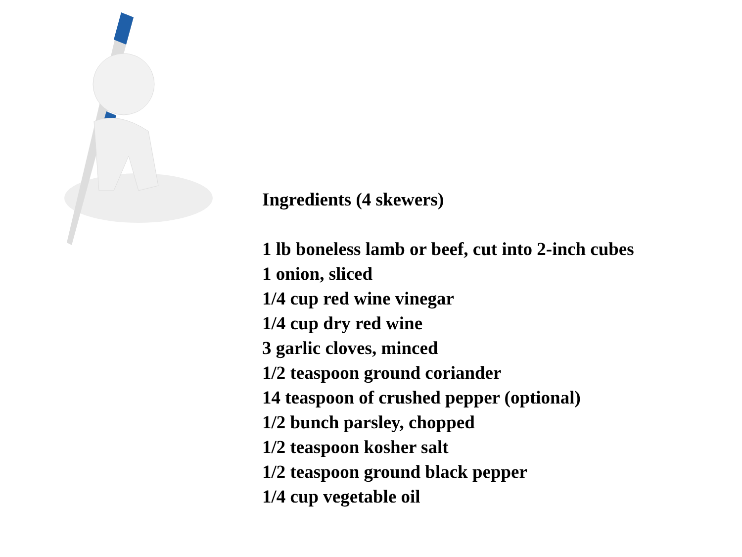Ingredients (4 skewers)
1 lb boneless lamb or beef, cut into 2-inch cubes
1 onion, sliced
1/4 cup red wine vinegar
1/4 cup dry red wine
3 garlic cloves, minced
1/2 teaspoon ground coriander
14 teaspoon of crushed pepper (optional)
1/2 bunch parsley, chopped
1/2 teaspoon kosher salt
1/2 teaspoon ground black pepper
1/4 cup vegetable oil